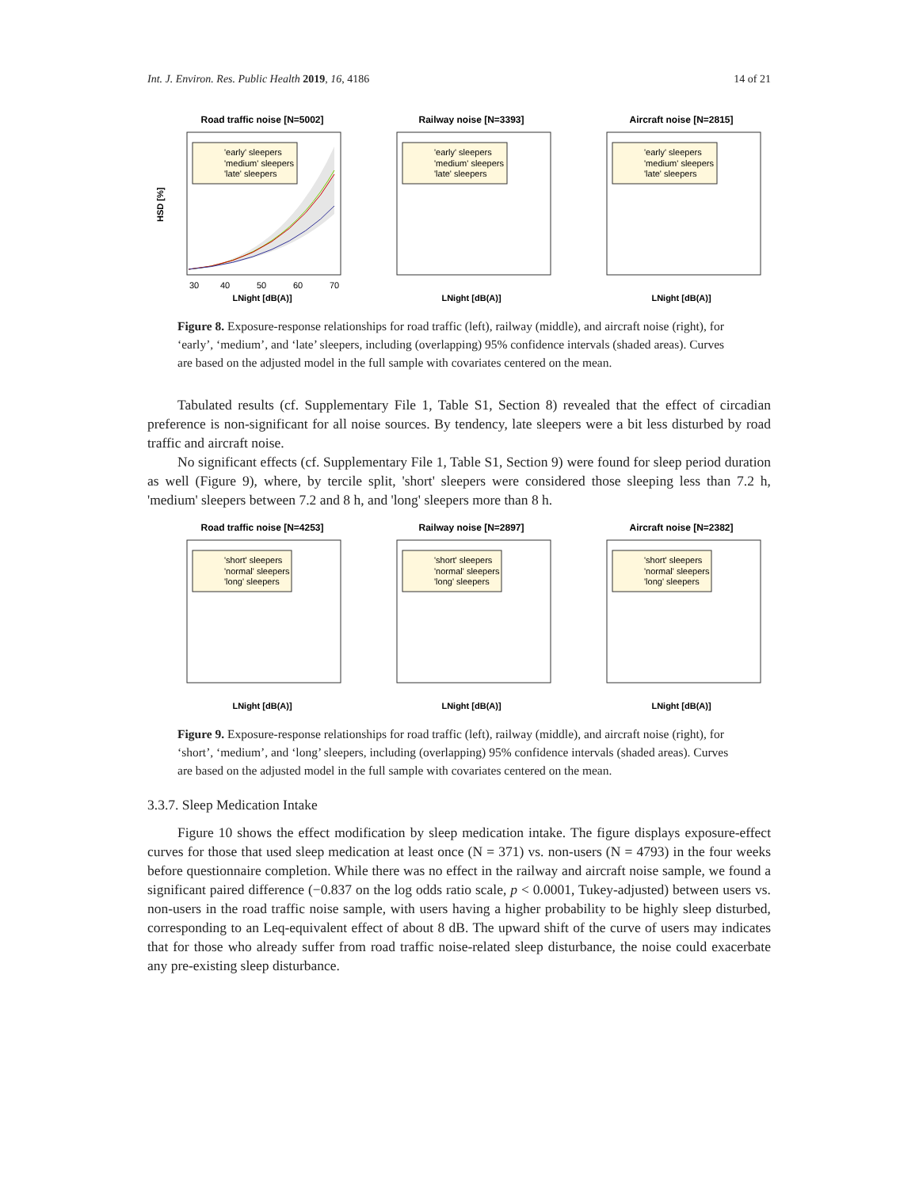Int. J. Environ. Res. Public Health 2019, 16, 4186 14 of 21
Road traffic noise [N=5002]
'early' sleepers
'medium' sleepers
'late' sleepers
30
40
50
60
70
LNight [dB(A)]
HSD [%]
Railway noise [N=3393]
'early' sleepers
'medium' sleepers
'late' sleepers
LNight [dB(A)]
Aircraft noise [N=2815]
'early' sleepers
'medium' sleepers
'late' sleepers
LNight [dB(A)]
Figure 8. Exposure-response relationships for road traffic (left), railway (middle), and aircraft noise (right), for ‘early’, ‘medium’, and ‘late’ sleepers, including (overlapping) 95% confidence intervals (shaded areas). Curves are based on the adjusted model in the full sample with covariates centered on the mean.
Tabulated results (cf. Supplementary File 1, Table S1, Section 8) revealed that the effect of circadian preference is non-significant for all noise sources. By tendency, late sleepers were a bit less disturbed by road traffic and aircraft noise.
No significant effects (cf. Supplementary File 1, Table S1, Section 9) were found for sleep period duration as well (Figure 9), where, by tercile split, 'short' sleepers were considered those sleeping less than 7.2 h, 'medium' sleepers between 7.2 and 8 h, and 'long' sleepers more than 8 h.
Road traffic noise [N=4253]
'short' sleepers
'normal' sleepers
'long' sleepers
LNight [dB(A)]
Railway noise [N=2897]
'short' sleepers
'normal' sleepers
'long' sleepers
LNight [dB(A)]
Aircraft noise [N=2382]
'short' sleepers
'normal' sleepers
'long' sleepers
LNight [dB(A)]
Figure 9. Exposure-response relationships for road traffic (left), railway (middle), and aircraft noise (right), for ‘short’, ‘medium’, and ‘long’ sleepers, including (overlapping) 95% confidence intervals (shaded areas). Curves are based on the adjusted model in the full sample with covariates centered on the mean.
3.3.7. Sleep Medication Intake
Figure 10 shows the effect modification by sleep medication intake. The figure displays exposure-effect curves for those that used sleep medication at least once (N = 371) vs. non-users (N = 4793) in the four weeks before questionnaire completion. While there was no effect in the railway and aircraft noise sample, we found a significant paired difference (−0.837 on the log odds ratio scale, p < 0.0001, Tukey-adjusted) between users vs. non-users in the road traffic noise sample, with users having a higher probability to be highly sleep disturbed, corresponding to an Leq-equivalent effect of about 8 dB. The upward shift of the curve of users may indicates that for those who already suffer from road traffic noise-related sleep disturbance, the noise could exacerbate any pre-existing sleep disturbance.